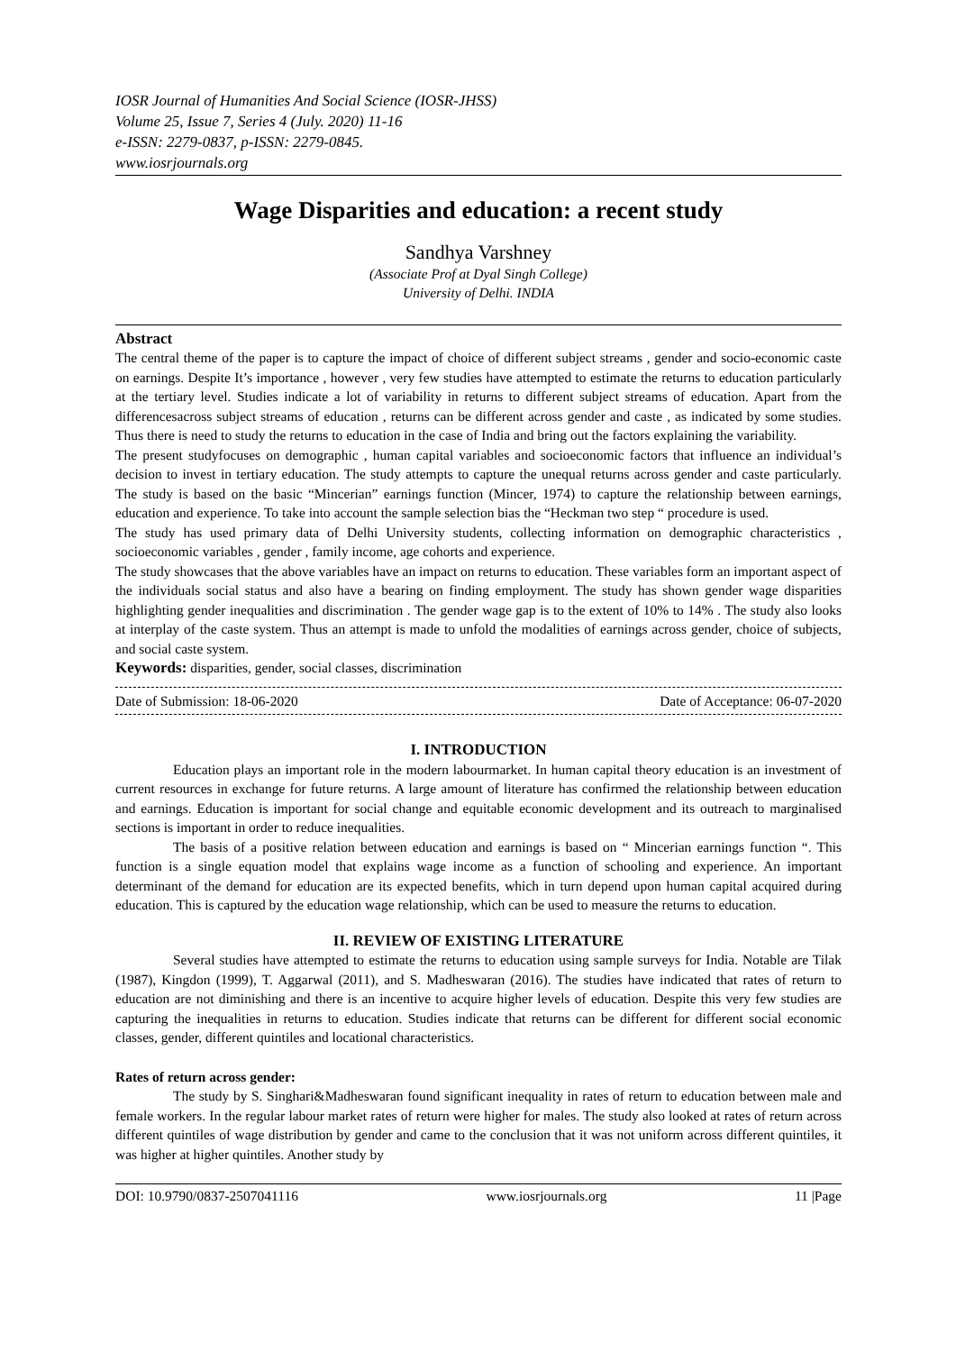IOSR Journal of Humanities And Social Science (IOSR-JHSS)
Volume 25, Issue 7, Series 4 (July. 2020) 11-16
e-ISSN: 2279-0837, p-ISSN: 2279-0845.
www.iosrjournals.org
Wage Disparities and education: a recent study
Sandhya Varshney
(Associate Prof at Dyal Singh College)
University of Delhi. INDIA
Abstract
The central theme of the paper is to capture the impact of choice of different subject streams , gender and socio-economic caste on earnings. Despite It’s importance , however , very few studies have attempted to estimate the returns to education particularly at the tertiary level. Studies indicate a lot of variability in returns to different subject streams of education. Apart from the differencesacross subject streams of education , returns can be different across gender and caste , as indicated by some studies. Thus there is need to study the returns to education in the case of India and bring out the factors explaining the variability.
The present studyfocuses on demographic , human capital variables and socioeconomic factors that influence an individual’s decision to invest in tertiary education. The study attempts to capture the unequal returns across gender and caste particularly. The study is based on the basic “Mincerian” earnings function (Mincer, 1974) to capture the relationship between earnings, education and experience. To take into account the sample selection bias the “Heckman two step “ procedure is used.
The study has used primary data of Delhi University students, collecting information on demographic characteristics , socioeconomic variables , gender , family income, age cohorts and experience.
The study showcases that the above variables have an impact on returns to education. These variables form an important aspect of the individuals social status and also have a bearing on finding employment. The study has shown gender wage disparities highlighting gender inequalities and discrimination . The gender wage gap is to the extent of 10% to 14% . The study also looks at interplay of the caste system. Thus an attempt is made to unfold the modalities of earnings across gender, choice of subjects, and social caste system.
Keywords: disparities, gender, social classes, discrimination
Date of Submission: 18-06-2020 Date of Acceptance: 06-07-2020
I. INTRODUCTION
Education plays an important role in the modern labourmarket. In human capital theory education is an investment of current resources in exchange for future returns. A large amount of literature has confirmed the relationship between education and earnings. Education is important for social change and equitable economic development and its outreach to marginalised sections is important in order to reduce inequalities.
The basis of a positive relation between education and earnings is based on “ Mincerian earnings function “. This function is a single equation model that explains wage income as a function of schooling and experience. An important determinant of the demand for education are its expected benefits, which in turn depend upon human capital acquired during education. This is captured by the education wage relationship, which can be used to measure the returns to education.
II. REVIEW OF EXISTING LITERATURE
Several studies have attempted to estimate the returns to education using sample surveys for India. Notable are Tilak (1987), Kingdon (1999), T. Aggarwal (2011), and S. Madheswaran (2016). The studies have indicated that rates of return to education are not diminishing and there is an incentive to acquire higher levels of education. Despite this very few studies are capturing the inequalities in returns to education. Studies indicate that returns can be different for different social economic classes, gender, different quintiles and locational characteristics.
Rates of return across gender:
The study by S. Singhari&Madheswaran found significant inequality in rates of return to education between male and female workers. In the regular labour market rates of return were higher for males. The study also looked at rates of return across different quintiles of wage distribution by gender and came to the conclusion that it was not uniform across different quintiles, it was higher at higher quintiles. Another study by
DOI: 10.9790/0837-2507041116 www.iosrjournals.org 11 |Page